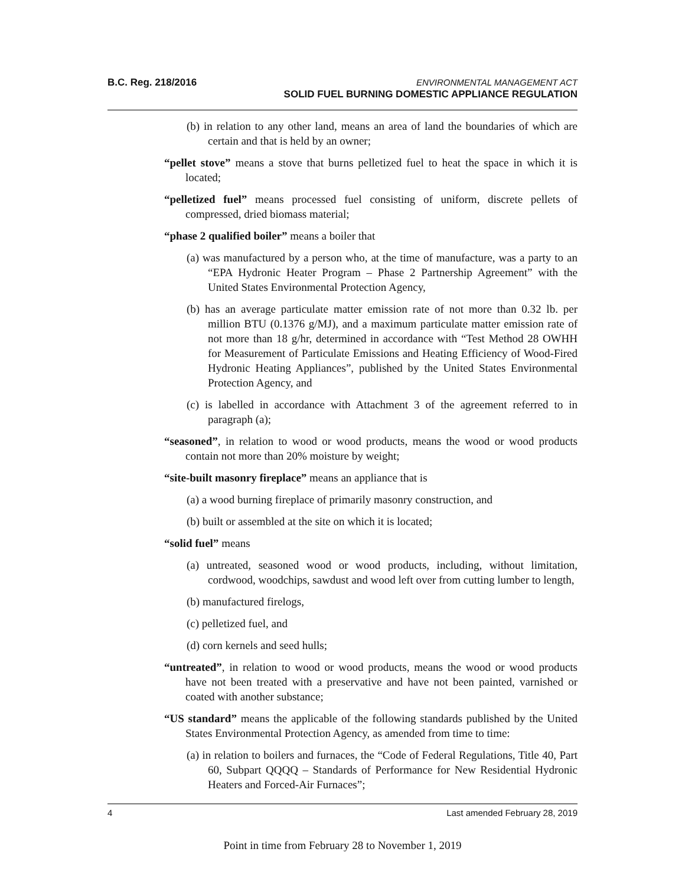B.C. Reg. 218/2016 ENVIRONMENTAL MANAGEMENT ACT
SOLID FUEL BURNING DOMESTIC APPLIANCE REGULATION
(b) in relation to any other land, means an area of land the boundaries of which are certain and that is held by an owner;
“pellet stove” means a stove that burns pelletized fuel to heat the space in which it is located;
“pelletized fuel” means processed fuel consisting of uniform, discrete pellets of compressed, dried biomass material;
“phase 2 qualified boiler” means a boiler that
(a) was manufactured by a person who, at the time of manufacture, was a party to an “EPA Hydronic Heater Program – Phase 2 Partnership Agreement” with the United States Environmental Protection Agency,
(b) has an average particulate matter emission rate of not more than 0.32 lb. per million BTU (0.1376 g/MJ), and a maximum particulate matter emission rate of not more than 18 g/hr, determined in accordance with “Test Method 28 OWHH for Measurement of Particulate Emissions and Heating Efficiency of Wood-Fired Hydronic Heating Appliances”, published by the United States Environmental Protection Agency, and
(c) is labelled in accordance with Attachment 3 of the agreement referred to in paragraph (a);
“seasoned”, in relation to wood or wood products, means the wood or wood products contain not more than 20% moisture by weight;
“site-built masonry fireplace” means an appliance that is
(a) a wood burning fireplace of primarily masonry construction, and
(b) built or assembled at the site on which it is located;
“solid fuel” means
(a) untreated, seasoned wood or wood products, including, without limitation, cordwood, woodchips, sawdust and wood left over from cutting lumber to length,
(b) manufactured firelogs,
(c) pelletized fuel, and
(d) corn kernels and seed hulls;
“untreated”, in relation to wood or wood products, means the wood or wood products have not been treated with a preservative and have not been painted, varnished or coated with another substance;
“US standard” means the applicable of the following standards published by the United States Environmental Protection Agency, as amended from time to time:
(a) in relation to boilers and furnaces, the “Code of Federal Regulations, Title 40, Part 60, Subpart QQQQ – Standards of Performance for New Residential Hydronic Heaters and Forced-Air Furnaces”;
4 Last amended February 28, 2019
Point in time from February 28 to November 1, 2019